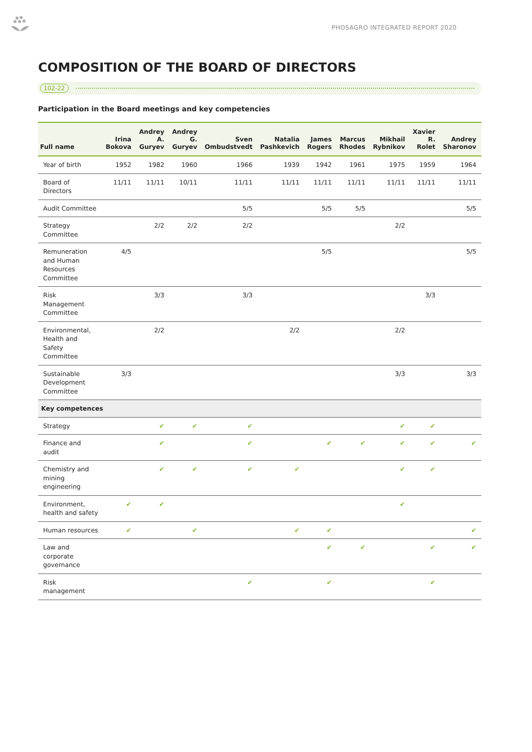PHOSAGRO INTEGRATED REPORT 2020
COMPOSITION OF THE BOARD OF DIRECTORS
102-22
Participation in the Board meetings and key competencies
| Full name | Irina Bokova | Andrey A. Guryev | Andrey G. Guryev | Sven Ombudstvedt | Natalia Pashkevich | James Rogers | Marcus Rhodes | Mikhail Rybnikov | Xavier R. Rolet | Andrey Sharonov |
| --- | --- | --- | --- | --- | --- | --- | --- | --- | --- | --- |
| Year of birth | 1952 | 1982 | 1960 | 1966 | 1939 | 1942 | 1961 | 1975 | 1959 | 1964 |
| Board of Directors | 11/11 | 11/11 | 10/11 | 11/11 | 11/11 | 11/11 | 11/11 | 11/11 | 11/11 | 11/11 |
| Audit Committee | | | | 5/5 | | 5/5 | 5/5 | | | 5/5 |
| Strategy Committee | | 2/2 | 2/2 | 2/2 | | | | 2/2 | | |
| Remuneration and Human Resources Committee | 4/5 | | | | | 5/5 | | | | 5/5 |
| Risk Management Committee | | 3/3 | | 3/3 | | | | | 3/3 | |
| Environmental, Health and Safety Committee | | 2/2 | | | 2/2 | | | 2/2 | | |
| Sustainable Development Committee | 3/3 | | | | | | | 3/3 | | 3/3 |
| Key competences | | | | | | | | | | |
| Strategy | | ✔ | ✔ | ✔ | | | | ✔ | ✔ | |
| Finance and audit | | ✔ | | ✔ | | ✔ | ✔ | ✔ | ✔ | ✔ |
| Chemistry and mining engineering | | ✔ | ✔ | ✔ | ✔ | | | ✔ | ✔ | |
| Environment, health and safety | ✔ | ✔ | | | | | | ✔ | | |
| Human resources | ✔ | | ✔ | | ✔ | ✔ | | | | ✔ |
| Law and corporate governance | | | | | | ✔ | ✔ | | ✔ | ✔ |
| Risk management | | | | ✔ | | ✔ | | | ✔ | |